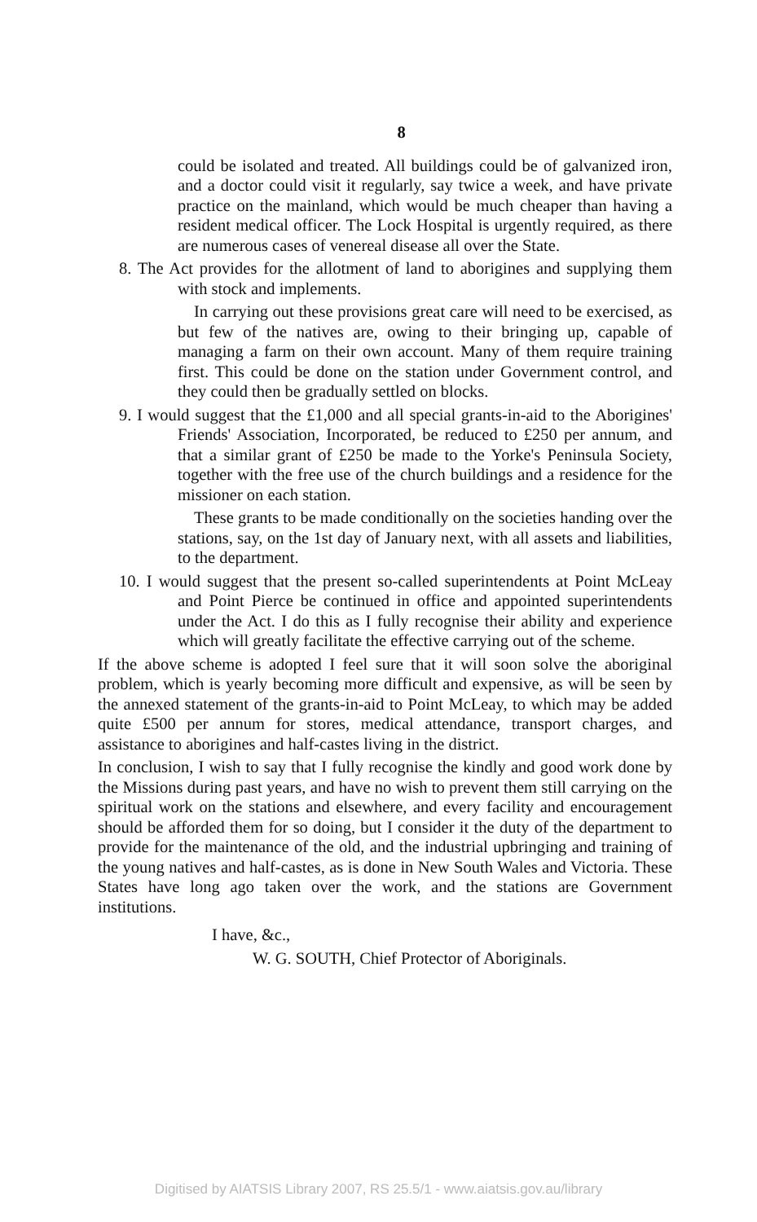8
could be isolated and treated. All buildings could be of galvanized iron, and a doctor could visit it regularly, say twice a week, and have private practice on the mainland, which would be much cheaper than having a resident medical officer. The Lock Hospital is urgently required, as there are numerous cases of venereal disease all over the State.
8. The Act provides for the allotment of land to aborigines and supplying them with stock and implements.
In carrying out these provisions great care will need to be exercised, as but few of the natives are, owing to their bringing up, capable of managing a farm on their own account. Many of them require training first. This could be done on the station under Government control, and they could then be gradually settled on blocks.
9. I would suggest that the £1,000 and all special grants-in-aid to the Aborigines' Friends' Association, Incorporated, be reduced to £250 per annum, and that a similar grant of £250 be made to the Yorke's Peninsula Society, together with the free use of the church buildings and a residence for the missioner on each station.
These grants to be made conditionally on the societies handing over the stations, say, on the 1st day of January next, with all assets and liabilities, to the department.
10. I would suggest that the present so-called superintendents at Point McLeay and Point Pierce be continued in office and appointed superintendents under the Act. I do this as I fully recognise their ability and experience which will greatly facilitate the effective carrying out of the scheme.
If the above scheme is adopted I feel sure that it will soon solve the aboriginal problem, which is yearly becoming more difficult and expensive, as will be seen by the annexed statement of the grants-in-aid to Point McLeay, to which may be added quite £500 per annum for stores, medical attendance, transport charges, and assistance to aborigines and half-castes living in the district.
In conclusion, I wish to say that I fully recognise the kindly and good work done by the Missions during past years, and have no wish to prevent them still carrying on the spiritual work on the stations and elsewhere, and every facility and encouragement should be afforded them for so doing, but I consider it the duty of the department to provide for the maintenance of the old, and the industrial upbringing and training of the young natives and half-castes, as is done in New South Wales and Victoria. These States have long ago taken over the work, and the stations are Government institutions.
I have, &c.,
W. G. SOUTH, Chief Protector of Aboriginals.
Digitised by AIATSIS Library 2007, RS 25.5/1 - www.aiatsis.gov.au/library